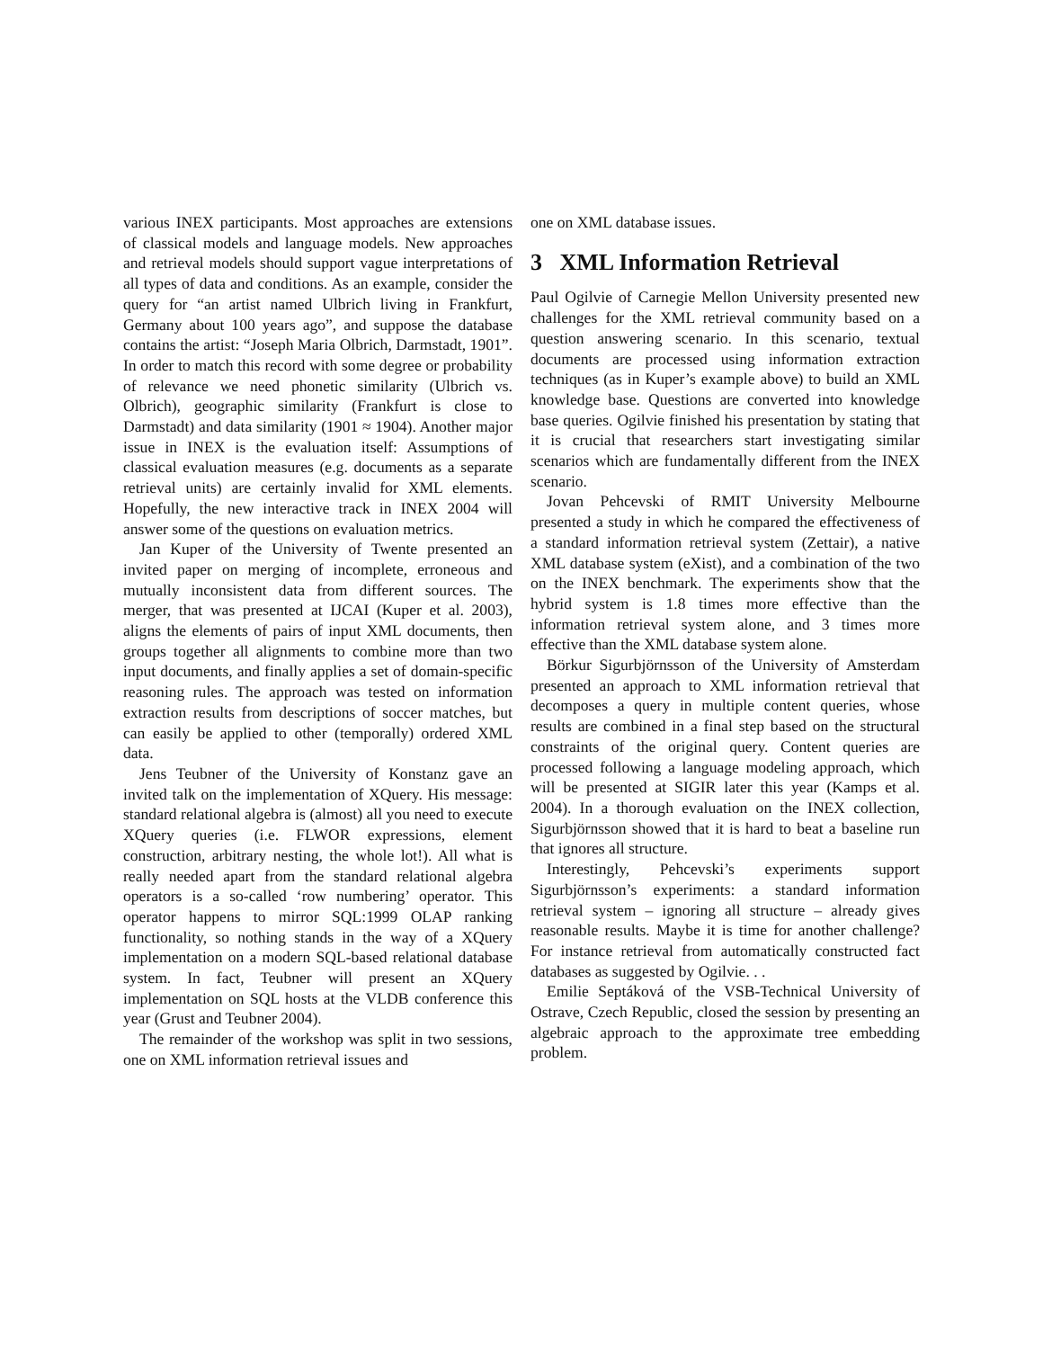various INEX participants. Most approaches are extensions of classical models and language models. New approaches and retrieval models should support vague interpretations of all types of data and conditions. As an example, consider the query for “an artist named Ulbrich living in Frankfurt, Germany about 100 years ago”, and suppose the database contains the artist: “Joseph Maria Olbrich, Darmstadt, 1901”. In order to match this record with some degree or probability of relevance we need phonetic similarity (Ulbrich vs. Olbrich), geographic similarity (Frankfurt is close to Darmstadt) and data similarity (1901 ≈ 1904). Another major issue in INEX is the evaluation itself: Assumptions of classical evaluation measures (e.g. documents as a separate retrieval units) are certainly invalid for XML elements. Hopefully, the new interactive track in INEX 2004 will answer some of the questions on evaluation metrics.
Jan Kuper of the University of Twente presented an invited paper on merging of incomplete, erroneous and mutually inconsistent data from different sources. The merger, that was presented at IJCAI (Kuper et al. 2003), aligns the elements of pairs of input XML documents, then groups together all alignments to combine more than two input documents, and finally applies a set of domain-specific reasoning rules. The approach was tested on information extraction results from descriptions of soccer matches, but can easily be applied to other (temporally) ordered XML data.
Jens Teubner of the University of Konstanz gave an invited talk on the implementation of XQuery. His message: standard relational algebra is (almost) all you need to execute XQuery queries (i.e. FLWOR expressions, element construction, arbitrary nesting, the whole lot!). All what is really needed apart from the standard relational algebra operators is a so-called ‘row numbering’ operator. This operator happens to mirror SQL:1999 OLAP ranking functionality, so nothing stands in the way of a XQuery implementation on a modern SQL-based relational database system. In fact, Teubner will present an XQuery implementation on SQL hosts at the VLDB conference this year (Grust and Teubner 2004).
The remainder of the workshop was split in two sessions, one on XML information retrieval issues and
one on XML database issues.
3 XML Information Retrieval
Paul Ogilvie of Carnegie Mellon University presented new challenges for the XML retrieval community based on a question answering scenario. In this scenario, textual documents are processed using information extraction techniques (as in Kuper’s example above) to build an XML knowledge base. Questions are converted into knowledge base queries. Ogilvie finished his presentation by stating that it is crucial that researchers start investigating similar scenarios which are fundamentally different from the INEX scenario.
Jovan Pehcevski of RMIT University Melbourne presented a study in which he compared the effectiveness of a standard information retrieval system (Zettair), a native XML database system (eXist), and a combination of the two on the INEX benchmark. The experiments show that the hybrid system is 1.8 times more effective than the information retrieval system alone, and 3 times more effective than the XML database system alone.
Börkur Sigurbjörnsson of the University of Amsterdam presented an approach to XML information retrieval that decomposes a query in multiple content queries, whose results are combined in a final step based on the structural constraints of the original query. Content queries are processed following a language modeling approach, which will be presented at SIGIR later this year (Kamps et al. 2004). In a thorough evaluation on the INEX collection, Sigurbjörnsson showed that it is hard to beat a baseline run that ignores all structure.
Interestingly, Pehcevski’s experiments support Sigurbjörnsson’s experiments: a standard information retrieval system – ignoring all structure – already gives reasonable results. Maybe it is time for another challenge? For instance retrieval from automatically constructed fact databases as suggested by Ogilvie. . .
Emilie Septáková of the VSB-Technical University of Ostrave, Czech Republic, closed the session by presenting an algebraic approach to the approximate tree embedding problem.